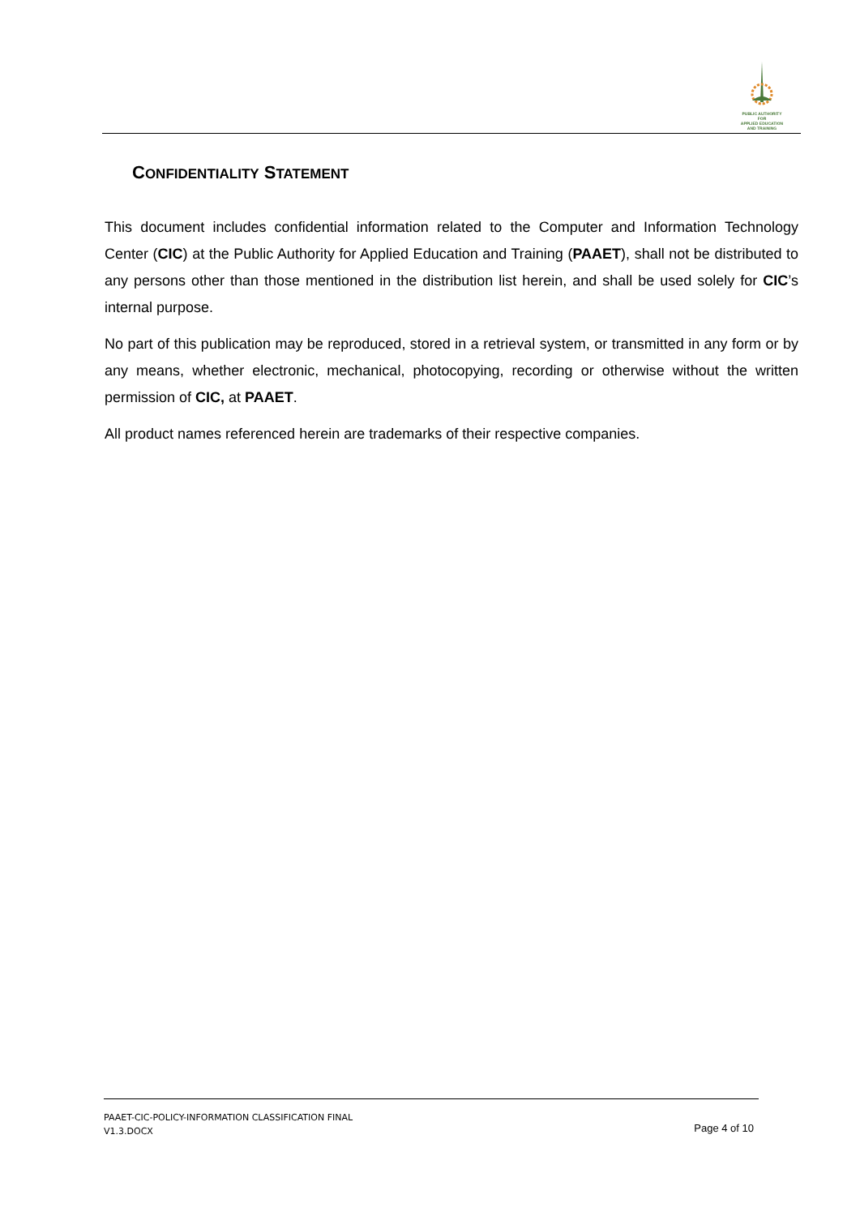PUBLIC AUTHORITY FOR
APPLIED EDUCATION
AND TRAINING
CONFIDENTIALITY STATEMENT
This document includes confidential information related to the Computer and Information Technology Center (CIC) at the Public Authority for Applied Education and Training (PAAET), shall not be distributed to any persons other than those mentioned in the distribution list herein, and shall be used solely for CIC’s internal purpose.
No part of this publication may be reproduced, stored in a retrieval system, or transmitted in any form or by any means, whether electronic, mechanical, photocopying, recording or otherwise without the written permission of CIC, at PAAET.
All product names referenced herein are trademarks of their respective companies.
PAAET-CIC-POLICY-INFORMATION CLASSIFICATION FINAL
V1.3.DOCX
Page 4 of 10